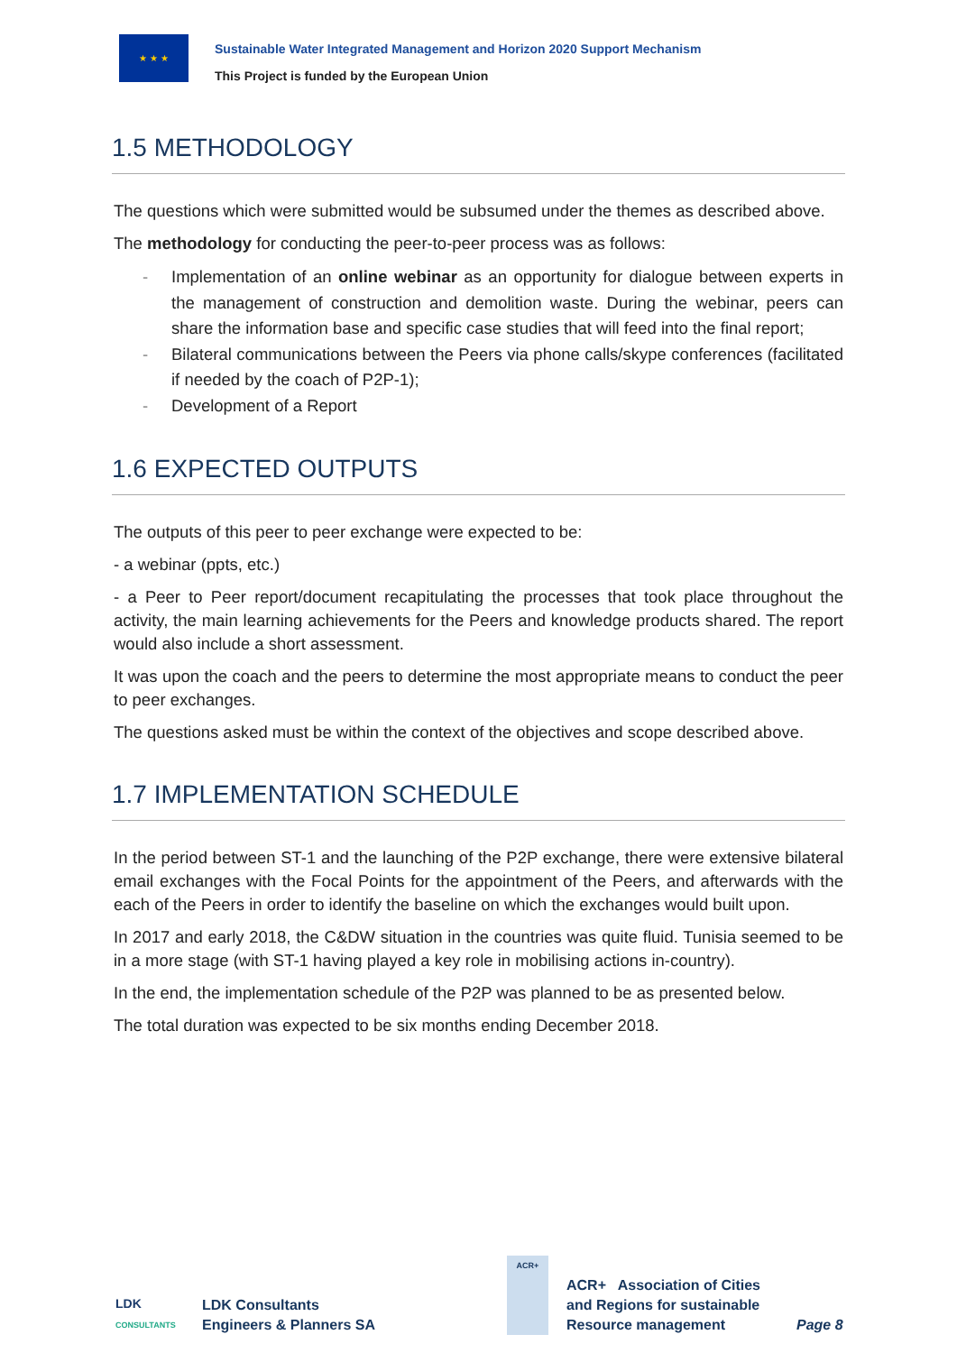★ ★ ★
Sustainable Water Integrated Management and Horizon 2020 Support Mechanism
This Project is funded by the European Union
1.5 METHODOLOGY
The questions which were submitted would be subsumed under the themes as described above.
The methodology for conducting the peer-to-peer process was as follows:
- Implementation of an online webinar as an opportunity for dialogue between experts in the management of construction and demolition waste. During the webinar, peers can share the information base and specific case studies that will feed into the final report;
- Bilateral communications between the Peers via phone calls/skype conferences (facilitated if needed by the coach of P2P-1);
- Development of a Report
1.6 EXPECTED OUTPUTS
The outputs of this peer to peer exchange were expected to be:
- a webinar (ppts, etc.)
- a Peer to Peer report/document recapitulating the processes that took place throughout the activity, the main learning achievements for the Peers and knowledge products shared. The report would also include a short assessment.
It was upon the coach and the peers to determine the most appropriate means to conduct the peer to peer exchanges.
The questions asked must be within the context of the objectives and scope described above.
1.7 IMPLEMENTATION SCHEDULE
In the period between ST-1 and the launching of the P2P exchange, there were extensive bilateral email exchanges with the Focal Points for the appointment of the Peers, and afterwards with the each of the Peers in order to identify the baseline on which the exchanges would built upon.
In 2017 and early 2018, the C&DW situation in the countries was quite fluid. Tunisia seemed to be in a more stage (with ST-1 having played a key role in mobilising actions in-country).
In the end, the implementation schedule of the P2P was planned to be as presented below.
The total duration was expected to be six months ending December 2018.
LDK
CONSULTANTS
LDK Consultants
Engineers & Planners SA
ACR+
ACR+ Association of Cities
and Regions for sustainable
Resource management
Page 8